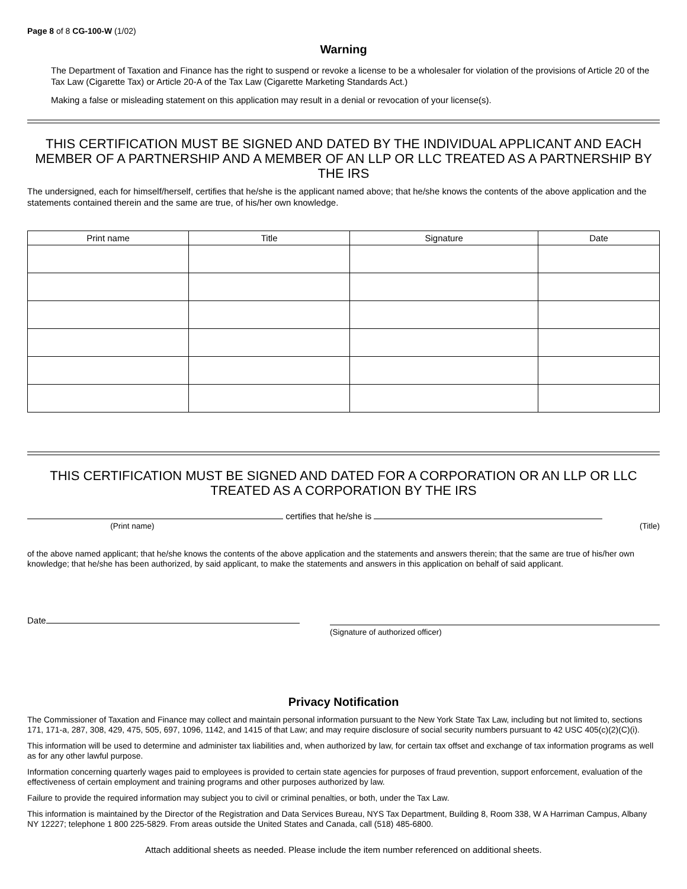Page 8 of 8 CG-100-W (1/02)
Warning
The Department of Taxation and Finance has the right to suspend or revoke a license to be a wholesaler for violation of the provisions of Article 20 of the Tax Law (Cigarette Tax) or Article 20-A of the Tax Law (Cigarette Marketing Standards Act.)
Making a false or misleading statement on this application may result in a denial or revocation of your license(s).
THIS CERTIFICATION MUST BE SIGNED AND DATED BY THE INDIVIDUAL APPLICANT AND EACH MEMBER OF A PARTNERSHIP AND A MEMBER OF AN LLP OR LLC TREATED AS A PARTNERSHIP BY THE IRS
The undersigned, each for himself/herself, certifies that he/she is the applicant named above; that he/she knows the contents of the above application and the statements contained therein and the same are true, of his/her own knowledge.
| Print name | Title | Signature | Date |
| --- | --- | --- | --- |
THIS CERTIFICATION MUST BE SIGNED AND DATED FOR A CORPORATION OR AN LLP OR LLC TREATED AS A CORPORATION BY THE IRS
certifies that he/she is
(Print name) (Title)
of the above named applicant; that he/she knows the contents of the above application and the statements and answers therein; that the same are true of his/her own knowledge; that he/she has been authorized, by said applicant, to make the statements and answers in this application on behalf of said applicant.
Date
(Signature of authorized officer)
Privacy Notification
The Commissioner of Taxation and Finance may collect and maintain personal information pursuant to the New York State Tax Law, including but not limited to, sections 171, 171-a, 287, 308, 429, 475, 505, 697, 1096, 1142, and 1415 of that Law; and may require disclosure of social security numbers pursuant to 42 USC 405(c)(2)(C)(i).
This information will be used to determine and administer tax liabilities and, when authorized by law, for certain tax offset and exchange of tax information programs as well as for any other lawful purpose.
Information concerning quarterly wages paid to employees is provided to certain state agencies for purposes of fraud prevention, support enforcement, evaluation of the effectiveness of certain employment and training programs and other purposes authorized by law.
Failure to provide the required information may subject you to civil or criminal penalties, or both, under the Tax Law.
This information is maintained by the Director of the Registration and Data Services Bureau, NYS Tax Department, Building 8, Room 338, W A Harriman Campus, Albany NY 12227; telephone 1 800 225-5829. From areas outside the United States and Canada, call (518) 485-6800.
Attach additional sheets as needed. Please include the item number referenced on additional sheets.